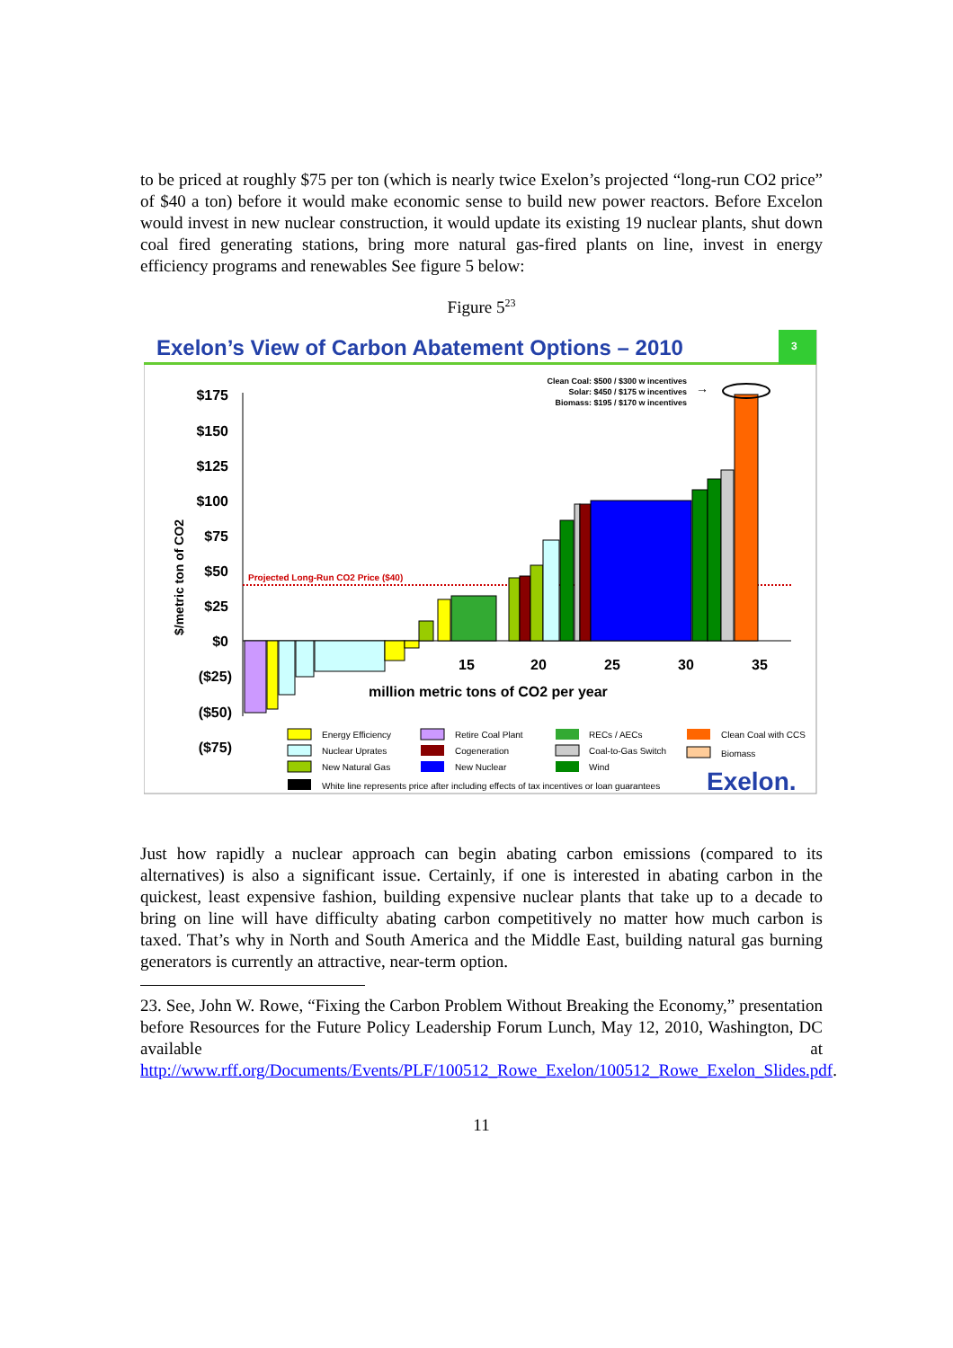to be priced at roughly $75 per ton (which is nearly twice Exelon’s projected “long-run CO2 price” of $40 a ton) before it would make economic sense to build new power reactors. Before Excelon would invest in new nuclear construction, it would update its existing 19 nuclear plants, shut down coal fired generating stations, bring more natural gas-fired plants on line, invest in energy efficiency programs and renewables See figure 5 below:
Figure 5<sup>23</sup>
Exelon’s View of Carbon Abatement Options – 2010
3
$175
$150
$125
$100
$75
$50
$25
$0
($25)
($50)
($75)
$/metric ton of CO2
15
20
25
30
35
million metric tons of CO2 per year
Projected Long-Run CO2 Price ($40)
Clean Coal: $500 / $300 w incentives
Solar: $450 / $175 w incentives
Biomass: $195 / $170 w incentives
→
Energy Efficiency
Nuclear Uprates
New Natural Gas
Retire Coal Plant
Cogeneration
New Nuclear
RECs / AECs
Coal-to-Gas Switch
Wind
Clean Coal with CCS
Biomass
White line represents price after including effects of tax incentives or loan guarantees
Exelon.
Just how rapidly a nuclear approach can begin abating carbon emissions (compared to its alternatives) is also a significant issue. Certainly, if one is interested in abating carbon in the quickest, least expensive fashion, building expensive nuclear plants that take up to a decade to bring on line will have difficulty abating carbon competitively no matter how much carbon is taxed. That’s why in North and South America and the Middle East, building natural gas burning generators is currently an attractive, near-term option.
23. See, John W. Rowe, “Fixing the Carbon Problem Without Breaking the Economy,” presentation before Resources for the Future Policy Leadership Forum Lunch, May 12, 2010, Washington, DC available at http://www.rff.org/Documents/Events/PLF/100512_Rowe_Exelon/100512_Rowe_Exelon_Slides.pdf.
11